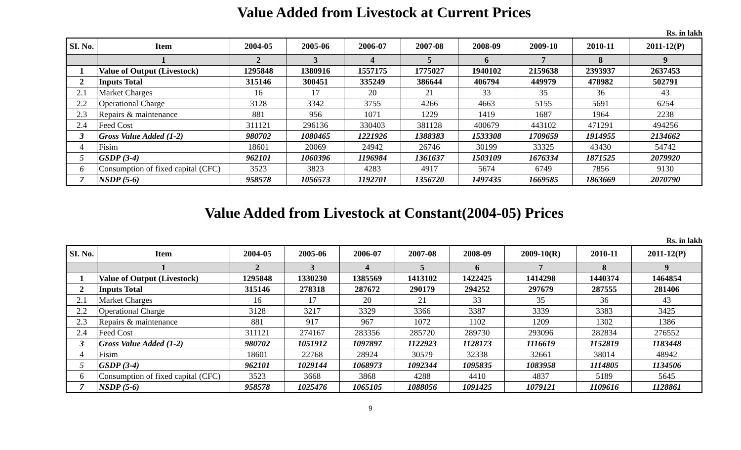Value Added from Livestock at Current Prices
Rs. in lakh
| SI. No. | Item | 2004-05 | 2005-06 | 2006-07 | 2007-08 | 2008-09 | 2009-10 | 2010-11 | 2011-12(P) |
| --- | --- | --- | --- | --- | --- | --- | --- | --- | --- |
| | 1 | 2 | 3 | 4 | 5 | 6 | 7 | 8 | 9 |
| 1 | Value of Output (Livestock) | 1295848 | 1380916 | 1557175 | 1775027 | 1940102 | 2159638 | 2393937 | 2637453 |
| 2 | Inputs Total | 315146 | 300451 | 335249 | 386644 | 406794 | 449979 | 478982 | 502791 |
| 2.1 | Market Charges | 16 | 17 | 20 | 21 | 33 | 35 | 36 | 43 |
| 2.2 | Operational Charge | 3128 | 3342 | 3755 | 4266 | 4663 | 5155 | 5691 | 6254 |
| 2.3 | Repairs & maintenance | 881 | 956 | 1071 | 1229 | 1419 | 1687 | 1964 | 2238 |
| 2.4 | Feed Cost | 311121 | 296136 | 330403 | 381128 | 400679 | 443102 | 471291 | 494256 |
| 3 | Gross Value Added (1-2) | 980702 | 1080465 | 1221926 | 1388383 | 1533308 | 1709659 | 1914955 | 2134662 |
| 4 | Fisim | 18601 | 20069 | 24942 | 26746 | 30199 | 33325 | 43430 | 54742 |
| 5 | GSDP (3-4) | 962101 | 1060396 | 1196984 | 1361637 | 1503109 | 1676334 | 1871525 | 2079920 |
| 6 | Consumption of fixed capital (CFC) | 3523 | 3823 | 4283 | 4917 | 5674 | 6749 | 7856 | 9130 |
| 7 | NSDP (5-6) | 958578 | 1056573 | 1192701 | 1356720 | 1497435 | 1669585 | 1863669 | 2070790 |
Value Added from Livestock at Constant(2004-05) Prices
Rs. in lakh
| SI. No. | Item | 2004-05 | 2005-06 | 2006-07 | 2007-08 | 2008-09 | 2009-10(R) | 2010-11 | 2011-12(P) |
| --- | --- | --- | --- | --- | --- | --- | --- | --- | --- |
| | 1 | 2 | 3 | 4 | 5 | 6 | 7 | 8 | 9 |
| 1 | Value of Output (Livestock) | 1295848 | 1330230 | 1385569 | 1413102 | 1422425 | 1414298 | 1440374 | 1464854 |
| 2 | Inputs Total | 315146 | 278318 | 287672 | 290179 | 294252 | 297679 | 287555 | 281406 |
| 2.1 | Market Charges | 16 | 17 | 20 | 21 | 33 | 35 | 36 | 43 |
| 2.2 | Operational Charge | 3128 | 3217 | 3329 | 3366 | 3387 | 3339 | 3383 | 3425 |
| 2.3 | Repairs & maintenance | 881 | 917 | 967 | 1072 | 1102 | 1209 | 1302 | 1386 |
| 2.4 | Feed Cost | 311121 | 274167 | 283356 | 285720 | 289730 | 293096 | 282834 | 276552 |
| 3 | Gross Value Added (1-2) | 980702 | 1051912 | 1097897 | 1122923 | 1128173 | 1116619 | 1152819 | 1183448 |
| 4 | Fisim | 18601 | 22768 | 28924 | 30579 | 32338 | 32661 | 38014 | 48942 |
| 5 | GSDP (3-4) | 962101 | 1029144 | 1068973 | 1092344 | 1095835 | 1083958 | 1114805 | 1134506 |
| 6 | Consumption of fixed capital (CFC) | 3523 | 3668 | 3868 | 4288 | 4410 | 4837 | 5189 | 5645 |
| 7 | NSDP (5-6) | 958578 | 1025476 | 1065105 | 1088056 | 1091425 | 1079121 | 1109616 | 1128861 |
9